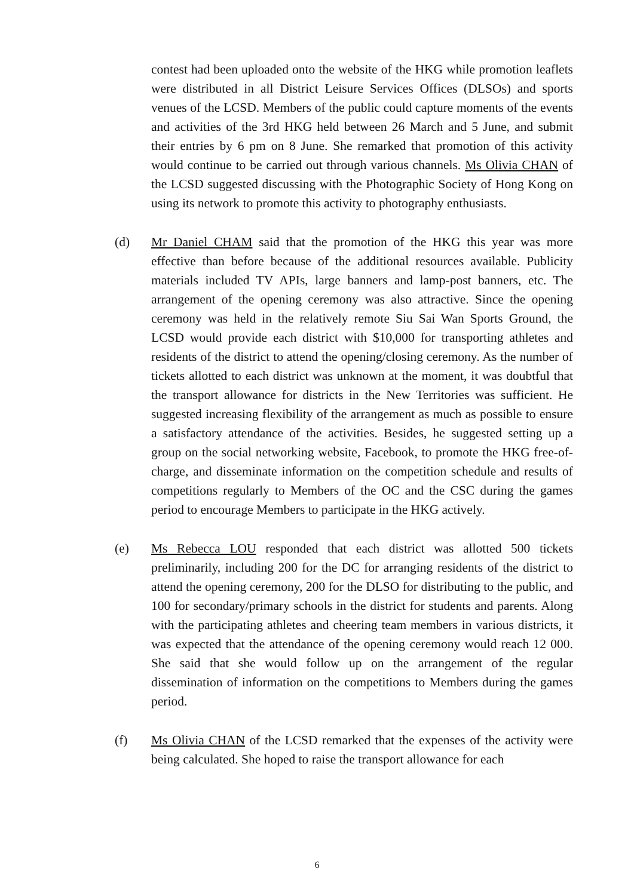contest had been uploaded onto the website of the HKG while promotion leaflets were distributed in all District Leisure Services Offices (DLSOs) and sports venues of the LCSD. Members of the public could capture moments of the events and activities of the 3rd HKG held between 26 March and 5 June, and submit their entries by 6 pm on 8 June. She remarked that promotion of this activity would continue to be carried out through various channels. Ms Olivia CHAN of the LCSD suggested discussing with the Photographic Society of Hong Kong on using its network to promote this activity to photography enthusiasts.
(d) Mr Daniel CHAM said that the promotion of the HKG this year was more effective than before because of the additional resources available. Publicity materials included TV APIs, large banners and lamp-post banners, etc. The arrangement of the opening ceremony was also attractive. Since the opening ceremony was held in the relatively remote Siu Sai Wan Sports Ground, the LCSD would provide each district with $10,000 for transporting athletes and residents of the district to attend the opening/closing ceremony. As the number of tickets allotted to each district was unknown at the moment, it was doubtful that the transport allowance for districts in the New Territories was sufficient. He suggested increasing flexibility of the arrangement as much as possible to ensure a satisfactory attendance of the activities. Besides, he suggested setting up a group on the social networking website, Facebook, to promote the HKG free-of-charge, and disseminate information on the competition schedule and results of competitions regularly to Members of the OC and the CSC during the games period to encourage Members to participate in the HKG actively.
(e) Ms Rebecca LOU responded that each district was allotted 500 tickets preliminarily, including 200 for the DC for arranging residents of the district to attend the opening ceremony, 200 for the DLSO for distributing to the public, and 100 for secondary/primary schools in the district for students and parents. Along with the participating athletes and cheering team members in various districts, it was expected that the attendance of the opening ceremony would reach 12 000. She said that she would follow up on the arrangement of the regular dissemination of information on the competitions to Members during the games period.
(f) Ms Olivia CHAN of the LCSD remarked that the expenses of the activity were being calculated. She hoped to raise the transport allowance for each
6